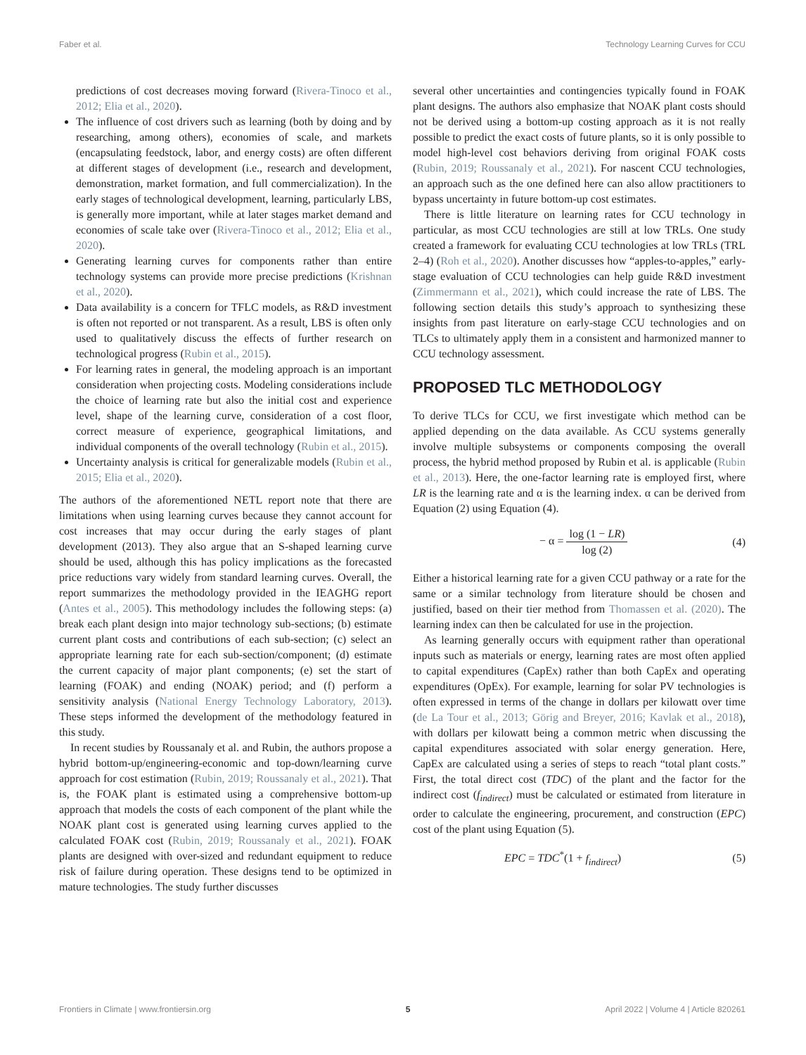Faber et al. Technology Learning Curves for CCU
predictions of cost decreases moving forward (Rivera-Tinoco et al., 2012; Elia et al., 2020).
The influence of cost drivers such as learning (both by doing and by researching, among others), economies of scale, and markets (encapsulating feedstock, labor, and energy costs) are often different at different stages of development (i.e., research and development, demonstration, market formation, and full commercialization). In the early stages of technological development, learning, particularly LBS, is generally more important, while at later stages market demand and economies of scale take over (Rivera-Tinoco et al., 2012; Elia et al., 2020).
Generating learning curves for components rather than entire technology systems can provide more precise predictions (Krishnan et al., 2020).
Data availability is a concern for TFLC models, as R&D investment is often not reported or not transparent. As a result, LBS is often only used to qualitatively discuss the effects of further research on technological progress (Rubin et al., 2015).
For learning rates in general, the modeling approach is an important consideration when projecting costs. Modeling considerations include the choice of learning rate but also the initial cost and experience level, shape of the learning curve, consideration of a cost floor, correct measure of experience, geographical limitations, and individual components of the overall technology (Rubin et al., 2015).
Uncertainty analysis is critical for generalizable models (Rubin et al., 2015; Elia et al., 2020).
The authors of the aforementioned NETL report note that there are limitations when using learning curves because they cannot account for cost increases that may occur during the early stages of plant development (2013). They also argue that an S-shaped learning curve should be used, although this has policy implications as the forecasted price reductions vary widely from standard learning curves. Overall, the report summarizes the methodology provided in the IEAGHG report (Antes et al., 2005). This methodology includes the following steps: (a) break each plant design into major technology sub-sections; (b) estimate current plant costs and contributions of each sub-section; (c) select an appropriate learning rate for each sub-section/component; (d) estimate the current capacity of major plant components; (e) set the start of learning (FOAK) and ending (NOAK) period; and (f) perform a sensitivity analysis (National Energy Technology Laboratory, 2013). These steps informed the development of the methodology featured in this study.
In recent studies by Roussanaly et al. and Rubin, the authors propose a hybrid bottom-up/engineering-economic and top-down/learning curve approach for cost estimation (Rubin, 2019; Roussanaly et al., 2021). That is, the FOAK plant is estimated using a comprehensive bottom-up approach that models the costs of each component of the plant while the NOAK plant cost is generated using learning curves applied to the calculated FOAK cost (Rubin, 2019; Roussanaly et al., 2021). FOAK plants are designed with over-sized and redundant equipment to reduce risk of failure during operation. These designs tend to be optimized in mature technologies. The study further discusses
several other uncertainties and contingencies typically found in FOAK plant designs. The authors also emphasize that NOAK plant costs should not be derived using a bottom-up costing approach as it is not really possible to predict the exact costs of future plants, so it is only possible to model high-level cost behaviors deriving from original FOAK costs (Rubin, 2019; Roussanaly et al., 2021). For nascent CCU technologies, an approach such as the one defined here can also allow practitioners to bypass uncertainty in future bottom-up cost estimates.
There is little literature on learning rates for CCU technology in particular, as most CCU technologies are still at low TRLs. One study created a framework for evaluating CCU technologies at low TRLs (TRL 2–4) (Roh et al., 2020). Another discusses how “apples-to-apples,” early-stage evaluation of CCU technologies can help guide R&D investment (Zimmermann et al., 2021), which could increase the rate of LBS. The following section details this study’s approach to synthesizing these insights from past literature on early-stage CCU technologies and on TLCs to ultimately apply them in a consistent and harmonized manner to CCU technology assessment.
PROPOSED TLC METHODOLOGY
To derive TLCs for CCU, we first investigate which method can be applied depending on the data available. As CCU systems generally involve multiple subsystems or components composing the overall process, the hybrid method proposed by Rubin et al. is applicable (Rubin et al., 2013). Here, the one-factor learning rate is employed first, where LR is the learning rate and α is the learning index. α can be derived from Equation (2) using Equation (4).
− α = log (1 − LR) log (2) (4)
Either a historical learning rate for a given CCU pathway or a rate for the same or a similar technology from literature should be chosen and justified, based on their tier method from Thomassen et al. (2020). The learning index can then be calculated for use in the projection.
As learning generally occurs with equipment rather than operational inputs such as materials or energy, learning rates are most often applied to capital expenditures (CapEx) rather than both CapEx and operating expenditures (OpEx). For example, learning for solar PV technologies is often expressed in terms of the change in dollars per kilowatt over time (de La Tour et al., 2013; Görig and Breyer, 2016; Kavlak et al., 2018), with dollars per kilowatt being a common metric when discussing the capital expenditures associated with solar energy generation. Here, CapEx are calculated using a series of steps to reach “total plant costs.” First, the total direct cost (TDC) of the plant and the factor for the indirect cost (f<sub>indirect</sub>) must be calculated or estimated from literature in order to calculate the engineering, procurement, and construction (EPC) cost of the plant using Equation (5).
EPC = TDC<sup>*</sup>(1 + f<sub>indirect</sub>) (5)
Frontiers in Climate | www.frontiersin.org 5 April 2022 | Volume 4 | Article 820261